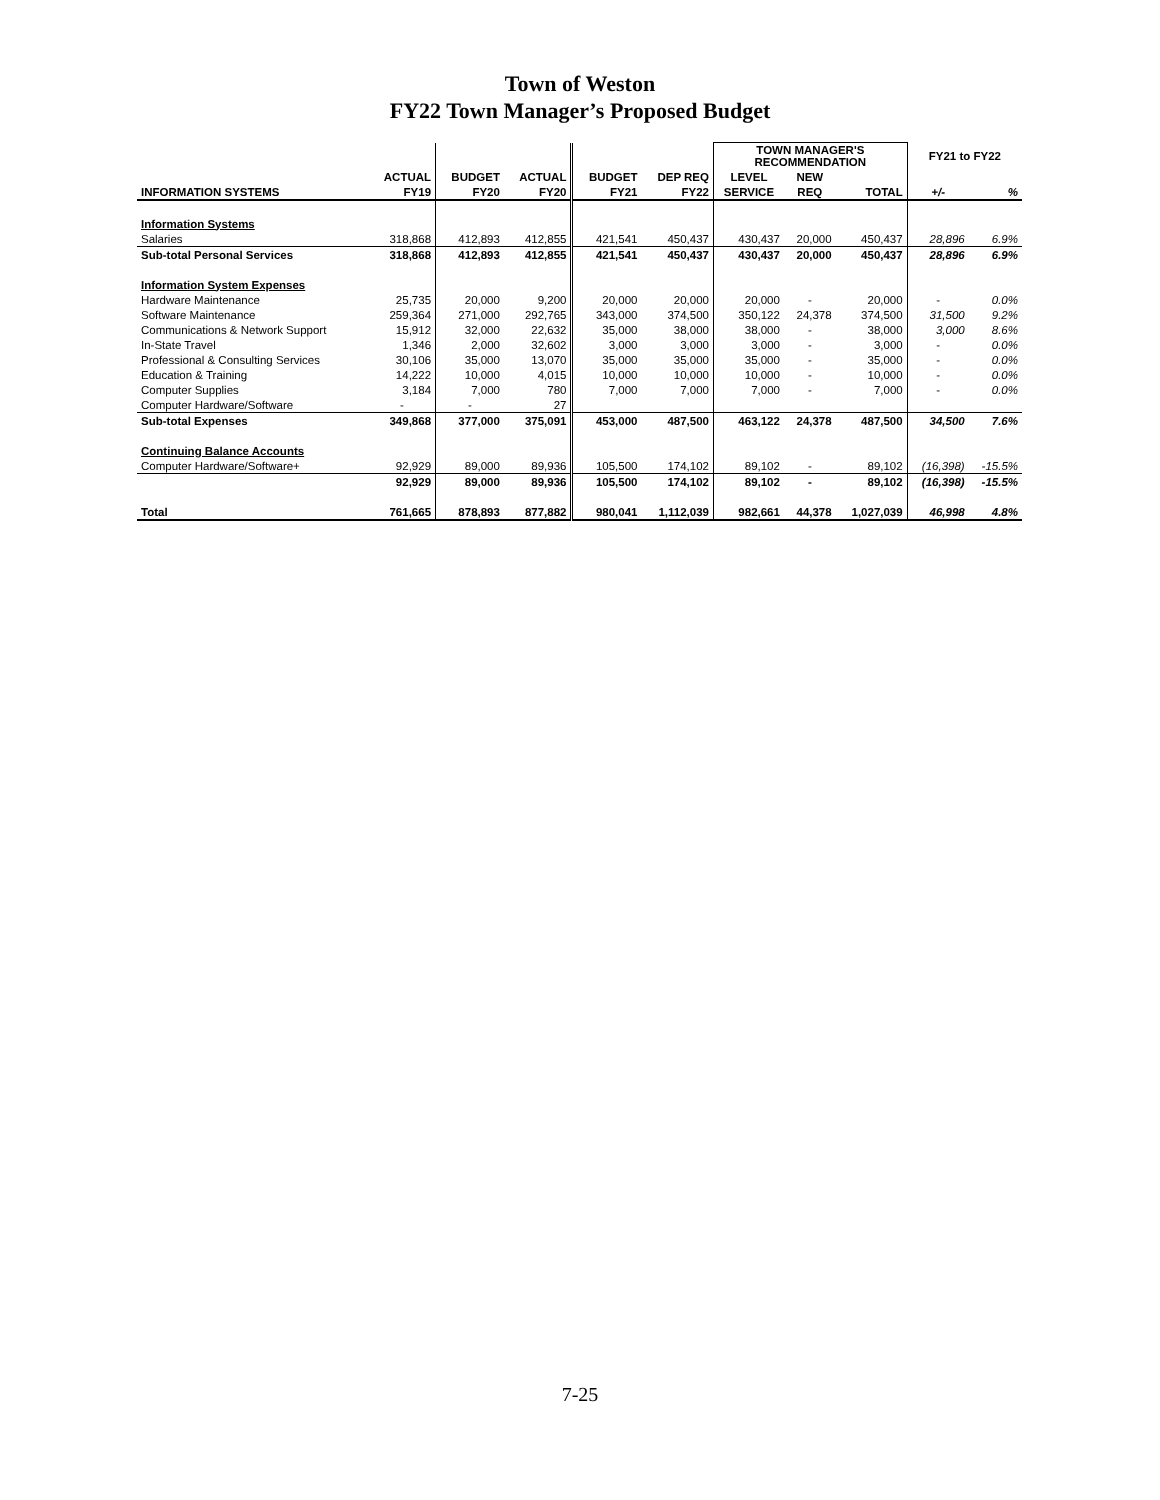Town of Weston
FY22 Town Manager’s Proposed Budget
| | | | | | | TOWN MANAGER'S RECOMMENDATION | | | FY21 to FY22 | |
| --- | --- | --- | --- | --- | --- | --- | --- | --- | --- | --- |
| | ACTUAL | BUDGET | ACTUAL | BUDGET | DEP REQ | LEVEL | NEW | | | |
| INFORMATION SYSTEMS | FY19 | FY20 | FY20 | FY21 | FY22 | SERVICE | REQ | TOTAL | +/- | % |
| Information Systems | | | | | | | | | | |
| Salaries | 318,868 | 412,893 | 412,855 | 421,541 | 450,437 | 430,437 | 20,000 | 450,437 | 28,896 | 6.9% |
| Sub-total Personal Services | 318,868 | 412,893 | 412,855 | 421,541 | 450,437 | 430,437 | 20,000 | 450,437 | 28,896 | 6.9% |
| Information System Expenses | | | | | | | | | | |
| Hardware Maintenance | 25,735 | 20,000 | 9,200 | 20,000 | 20,000 | 20,000 | - | 20,000 | - | 0.0% |
| Software Maintenance | 259,364 | 271,000 | 292,765 | 343,000 | 374,500 | 350,122 | 24,378 | 374,500 | 31,500 | 9.2% |
| Communications & Network Support | 15,912 | 32,000 | 22,632 | 35,000 | 38,000 | 38,000 | - | 38,000 | 3,000 | 8.6% |
| In-State Travel | 1,346 | 2,000 | 32,602 | 3,000 | 3,000 | 3,000 | - | 3,000 | - | 0.0% |
| Professional & Consulting Services | 30,106 | 35,000 | 13,070 | 35,000 | 35,000 | 35,000 | - | 35,000 | - | 0.0% |
| Education & Training | 14,222 | 10,000 | 4,015 | 10,000 | 10,000 | 10,000 | - | 10,000 | - | 0.0% |
| Computer Supplies | 3,184 | 7,000 | 780 | 7,000 | 7,000 | 7,000 | - | 7,000 | - | 0.0% |
| Computer Hardware/Software | - | - | 27 | | | | | | | |
| Sub-total Expenses | 349,868 | 377,000 | 375,091 | 453,000 | 487,500 | 463,122 | 24,378 | 487,500 | 34,500 | 7.6% |
| Continuing Balance Accounts | | | | | | | | | | |
| Computer Hardware/Software+ | 92,929 | 89,000 | 89,936 | 105,500 | 174,102 | 89,102 | - | 89,102 | (16,398) | -15.5% |
| | 92,929 | 89,000 | 89,936 | 105,500 | 174,102 | 89,102 | - | 89,102 | (16,398) | -15.5% |
| Total | 761,665 | 878,893 | 877,882 | 980,041 | 1,112,039 | 982,661 | 44,378 | 1,027,039 | 46,998 | 4.8% |
7-25